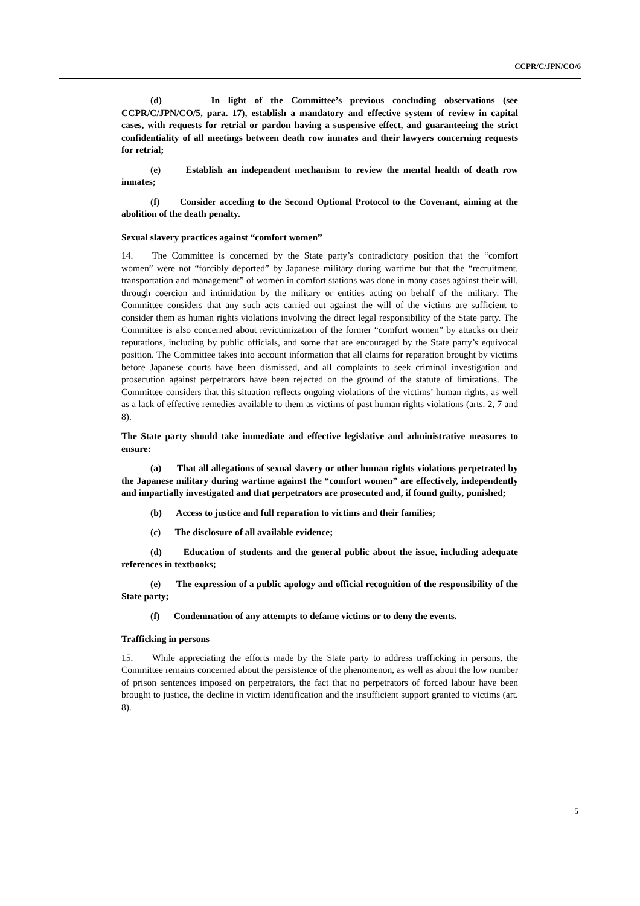CCPR/C/JPN/CO/6
(d) In light of the Committee’s previous concluding observations (see CCPR/C/JPN/CO/5, para. 17), establish a mandatory and effective system of review in capital cases, with requests for retrial or pardon having a suspensive effect, and guaranteeing the strict confidentiality of all meetings between death row inmates and their lawyers concerning requests for retrial;
(e) Establish an independent mechanism to review the mental health of death row inmates;
(f) Consider acceding to the Second Optional Protocol to the Covenant, aiming at the abolition of the death penalty.
Sexual slavery practices against “comfort women”
14. The Committee is concerned by the State party’s contradictory position that the “comfort women” were not “forcibly deported” by Japanese military during wartime but that the “recruitment, transportation and management” of women in comfort stations was done in many cases against their will, through coercion and intimidation by the military or entities acting on behalf of the military. The Committee considers that any such acts carried out against the will of the victims are sufficient to consider them as human rights violations involving the direct legal responsibility of the State party. The Committee is also concerned about revictimization of the former “comfort women” by attacks on their reputations, including by public officials, and some that are encouraged by the State party’s equivocal position. The Committee takes into account information that all claims for reparation brought by victims before Japanese courts have been dismissed, and all complaints to seek criminal investigation and prosecution against perpetrators have been rejected on the ground of the statute of limitations. The Committee considers that this situation reflects ongoing violations of the victims’ human rights, as well as a lack of effective remedies available to them as victims of past human rights violations (arts. 2, 7 and 8).
The State party should take immediate and effective legislative and administrative measures to ensure:
(a) That all allegations of sexual slavery or other human rights violations perpetrated by the Japanese military during wartime against the “comfort women” are effectively, independently and impartially investigated and that perpetrators are prosecuted and, if found guilty, punished;
(b) Access to justice and full reparation to victims and their families;
(c) The disclosure of all available evidence;
(d) Education of students and the general public about the issue, including adequate references in textbooks;
(e) The expression of a public apology and official recognition of the responsibility of the State party;
(f) Condemnation of any attempts to defame victims or to deny the events.
Trafficking in persons
15. While appreciating the efforts made by the State party to address trafficking in persons, the Committee remains concerned about the persistence of the phenomenon, as well as about the low number of prison sentences imposed on perpetrators, the fact that no perpetrators of forced labour have been brought to justice, the decline in victim identification and the insufficient support granted to victims (art. 8).
5